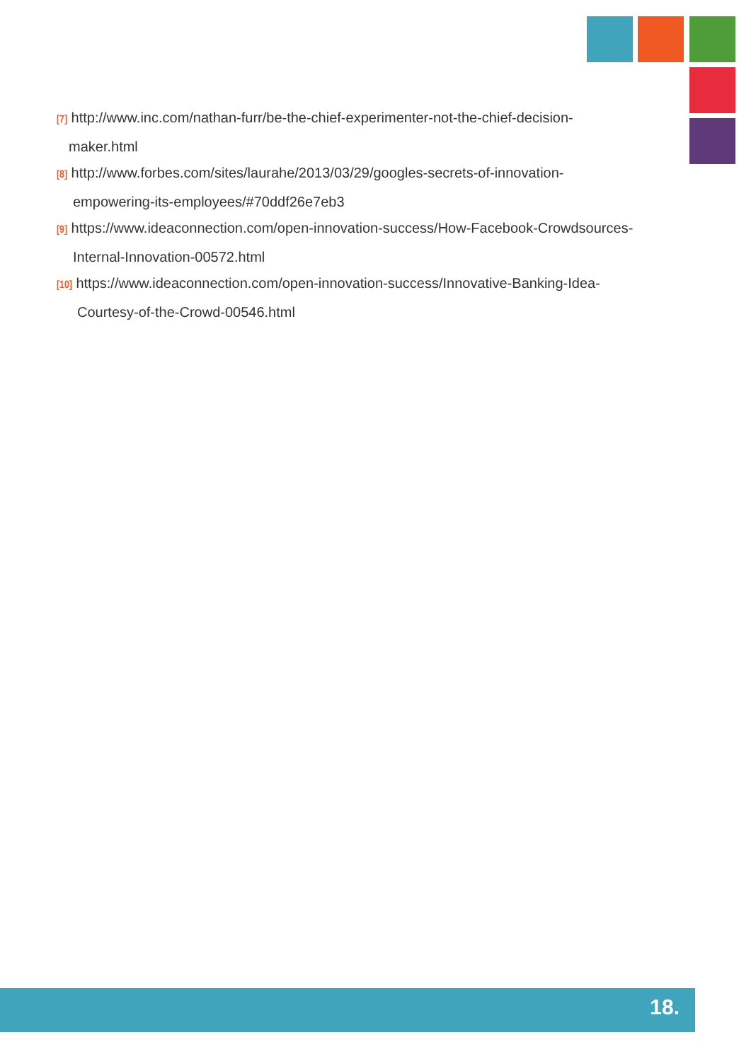[7] http://www.inc.com/nathan-furr/be-the-chief-experimenter-not-the-chief-decision-
maker.html
[8] http://www.forbes.com/sites/laurahe/2013/03/29/googles-secrets-of-innovation-
empowering-its-employees/#70ddf26e7eb3
[9] https://www.ideaconnection.com/open-innovation-success/How-Facebook-Crowdsources-
Internal-Innovation-00572.html
[10] https://www.ideaconnection.com/open-innovation-success/Innovative-Banking-Idea-
Courtesy-of-the-Crowd-00546.html
18.